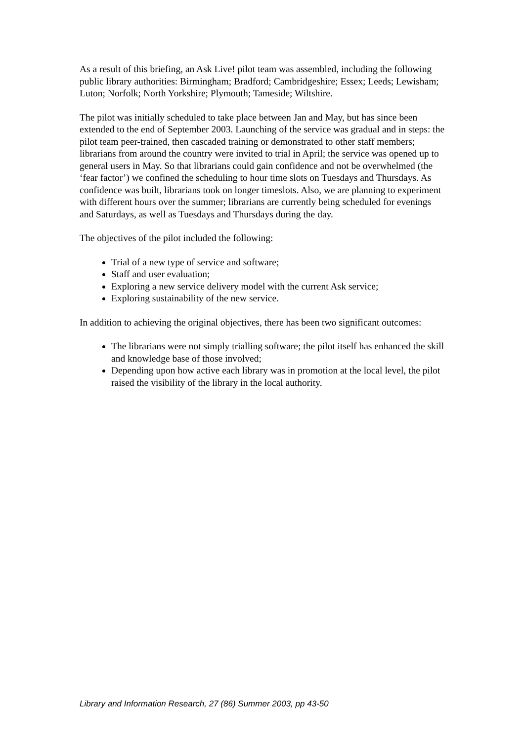As a result of this briefing, an Ask Live! pilot team was assembled, including the following public library authorities: Birmingham; Bradford; Cambridgeshire; Essex; Leeds; Lewisham; Luton; Norfolk; North Yorkshire; Plymouth; Tameside; Wiltshire.
The pilot was initially scheduled to take place between Jan and May, but has since been extended to the end of September 2003. Launching of the service was gradual and in steps: the pilot team peer-trained, then cascaded training or demonstrated to other staff members; librarians from around the country were invited to trial in April; the service was opened up to general users in May. So that librarians could gain confidence and not be overwhelmed (the ‘fear factor’) we confined the scheduling to hour time slots on Tuesdays and Thursdays. As confidence was built, librarians took on longer timeslots. Also, we are planning to experiment with different hours over the summer; librarians are currently being scheduled for evenings and Saturdays, as well as Tuesdays and Thursdays during the day.
The objectives of the pilot included the following:
Trial of a new type of service and software;
Staff and user evaluation;
Exploring a new service delivery model with the current Ask service;
Exploring sustainability of the new service.
In addition to achieving the original objectives, there has been two significant outcomes:
The librarians were not simply trialling software; the pilot itself has enhanced the skill and knowledge base of those involved;
Depending upon how active each library was in promotion at the local level, the pilot raised the visibility of the library in the local authority.
Library and Information Research, 27 (86) Summer 2003, pp 43-50